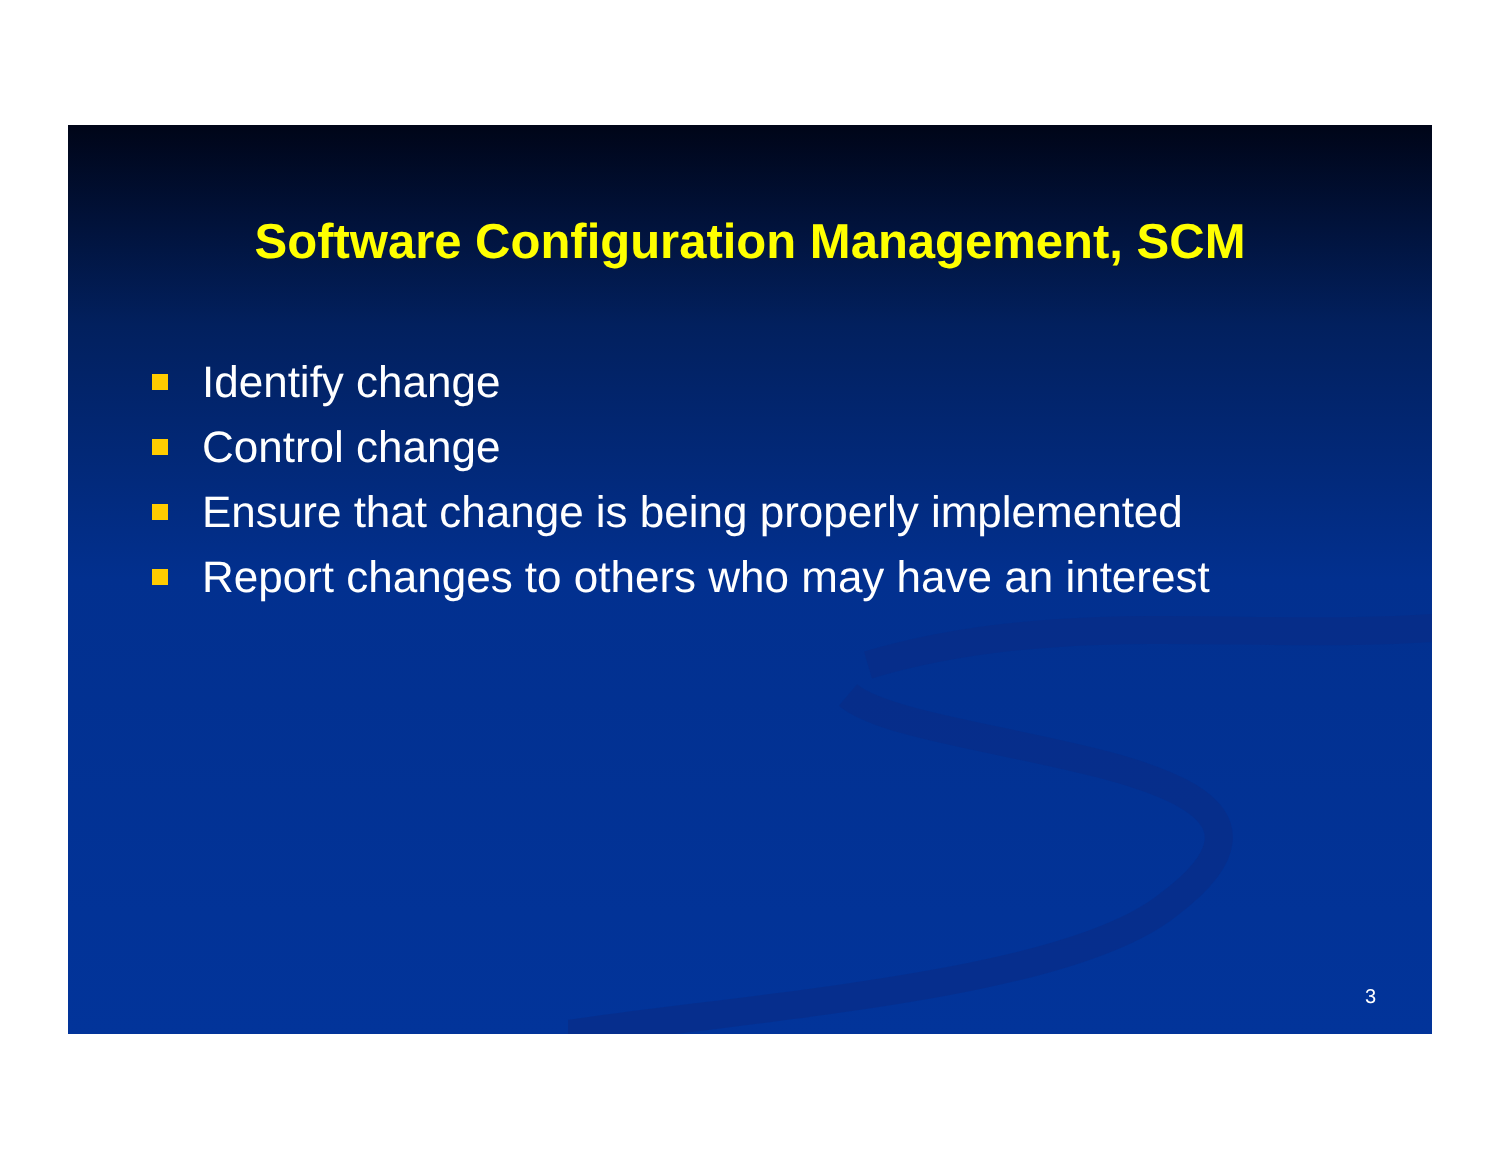Software Configuration Management, SCM
Identify change
Control change
Ensure that change is being properly implemented
Report changes to others who may have an interest
3